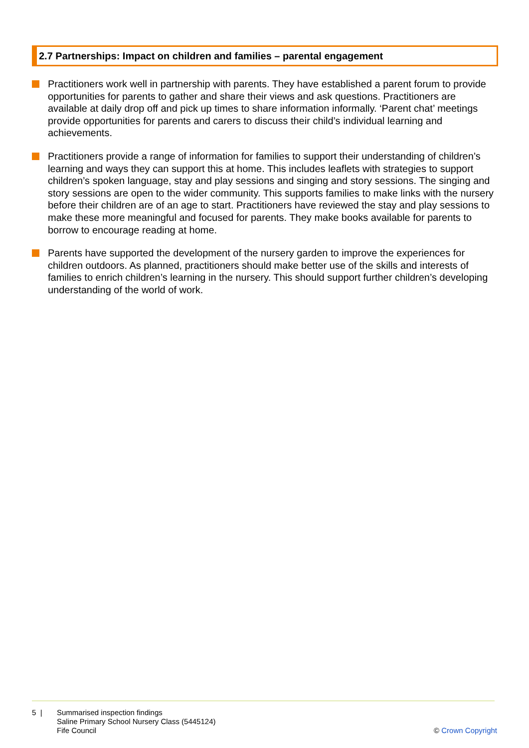2.7 Partnerships: Impact on children and families – parental engagement
Practitioners work well in partnership with parents. They have established a parent forum to provide opportunities for parents to gather and share their views and ask questions. Practitioners are available at daily drop off and pick up times to share information informally. ‘Parent chat’ meetings provide opportunities for parents and carers to discuss their child’s individual learning and achievements.
Practitioners provide a range of information for families to support their understanding of children’s learning and ways they can support this at home. This includes leaflets with strategies to support children’s spoken language, stay and play sessions and singing and story sessions. The singing and story sessions are open to the wider community. This supports families to make links with the nursery before their children are of an age to start. Practitioners have reviewed the stay and play sessions to make these more meaningful and focused for parents. They make books available for parents to borrow to encourage reading at home.
Parents have supported the development of the nursery garden to improve the experiences for children outdoors. As planned, practitioners should make better use of the skills and interests of families to enrich children’s learning in the nursery. This should support further children’s developing understanding of the world of work.
5 | Summarised inspection findings
Saline Primary School Nursery Class (5445124)
Fife Council
© Crown Copyright